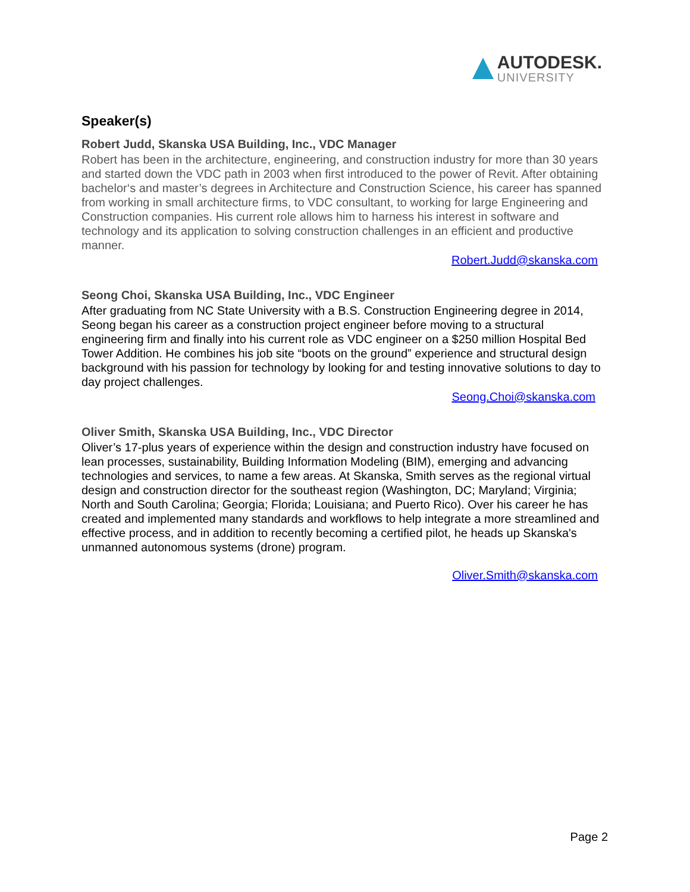AUTODESK.
UNIVERSITY
Speaker(s)
Robert Judd, Skanska USA Building, Inc., VDC Manager
Robert has been in the architecture, engineering, and construction industry for more than 30 years and started down the VDC path in 2003 when first introduced to the power of Revit. After obtaining bachelor‘s and master’s degrees in Architecture and Construction Science, his career has spanned from working in small architecture firms, to VDC consultant, to working for large Engineering and Construction companies. His current role allows him to harness his interest in software and technology and its application to solving construction challenges in an efficient and productive manner.
Robert.Judd@skanska.com
Seong Choi, Skanska USA Building, Inc., VDC Engineer
After graduating from NC State University with a B.S. Construction Engineering degree in 2014, Seong began his career as a construction project engineer before moving to a structural engineering firm and finally into his current role as VDC engineer on a $250 million Hospital Bed Tower Addition. He combines his job site “boots on the ground” experience and structural design background with his passion for technology by looking for and testing innovative solutions to day to day project challenges.
Seong.Choi@skanska.com
Oliver Smith, Skanska USA Building, Inc., VDC Director
Oliver’s 17-plus years of experience within the design and construction industry have focused on lean processes, sustainability, Building Information Modeling (BIM), emerging and advancing technologies and services, to name a few areas. At Skanska, Smith serves as the regional virtual design and construction director for the southeast region (Washington, DC; Maryland; Virginia; North and South Carolina; Georgia; Florida; Louisiana; and Puerto Rico). Over his career he has created and implemented many standards and workflows to help integrate a more streamlined and effective process, and in addition to recently becoming a certified pilot, he heads up Skanska's unmanned autonomous systems (drone) program.
Oliver.Smith@skanska.com
Page 2